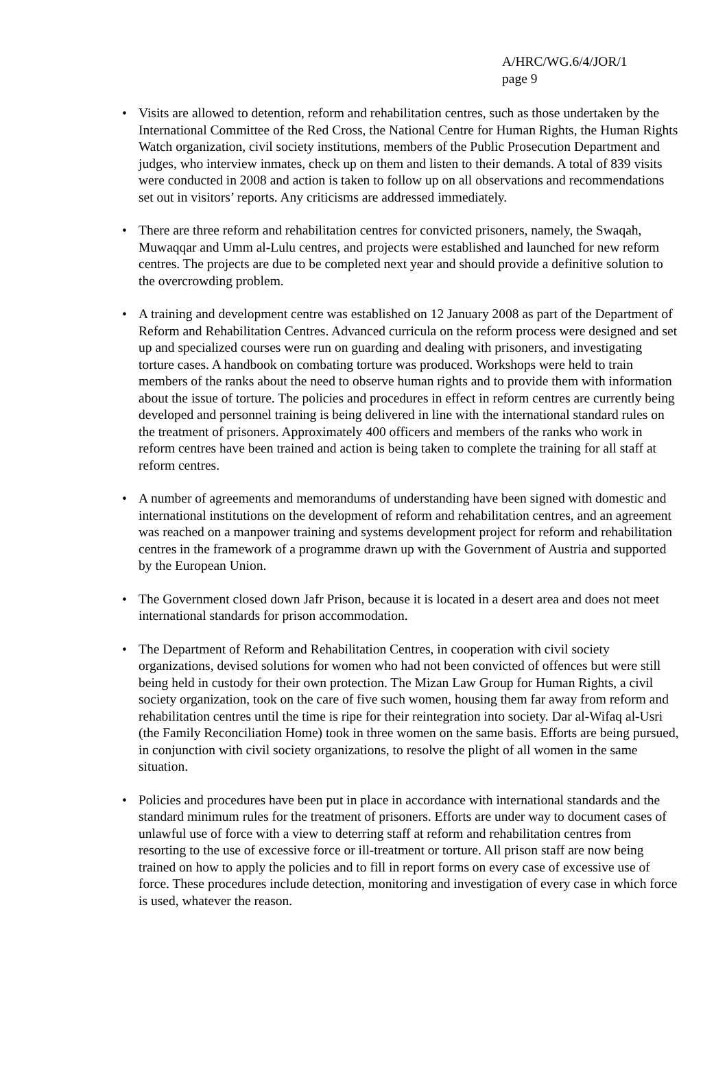A/HRC/WG.6/4/JOR/1
page 9
• Visits are allowed to detention, reform and rehabilitation centres, such as those undertaken by the International Committee of the Red Cross, the National Centre for Human Rights, the Human Rights Watch organization, civil society institutions, members of the Public Prosecution Department and judges, who interview inmates, check up on them and listen to their demands. A total of 839 visits were conducted in 2008 and action is taken to follow up on all observations and recommendations set out in visitors’ reports. Any criticisms are addressed immediately.
• There are three reform and rehabilitation centres for convicted prisoners, namely, the Swaqah, Muwaqqar and Umm al-Lulu centres, and projects were established and launched for new reform centres. The projects are due to be completed next year and should provide a definitive solution to the overcrowding problem.
• A training and development centre was established on 12 January 2008 as part of the Department of Reform and Rehabilitation Centres. Advanced curricula on the reform process were designed and set up and specialized courses were run on guarding and dealing with prisoners, and investigating torture cases. A handbook on combating torture was produced. Workshops were held to train members of the ranks about the need to observe human rights and to provide them with information about the issue of torture. The policies and procedures in effect in reform centres are currently being developed and personnel training is being delivered in line with the international standard rules on the treatment of prisoners. Approximately 400 officers and members of the ranks who work in reform centres have been trained and action is being taken to complete the training for all staff at reform centres.
• A number of agreements and memorandums of understanding have been signed with domestic and international institutions on the development of reform and rehabilitation centres, and an agreement was reached on a manpower training and systems development project for reform and rehabilitation centres in the framework of a programme drawn up with the Government of Austria and supported by the European Union.
• The Government closed down Jafr Prison, because it is located in a desert area and does not meet international standards for prison accommodation.
• The Department of Reform and Rehabilitation Centres, in cooperation with civil society organizations, devised solutions for women who had not been convicted of offences but were still being held in custody for their own protection. The Mizan Law Group for Human Rights, a civil society organization, took on the care of five such women, housing them far away from reform and rehabilitation centres until the time is ripe for their reintegration into society. Dar al-Wifaq al-Usri (the Family Reconciliation Home) took in three women on the same basis. Efforts are being pursued, in conjunction with civil society organizations, to resolve the plight of all women in the same situation.
• Policies and procedures have been put in place in accordance with international standards and the standard minimum rules for the treatment of prisoners. Efforts are under way to document cases of unlawful use of force with a view to deterring staff at reform and rehabilitation centres from resorting to the use of excessive force or ill-treatment or torture. All prison staff are now being trained on how to apply the policies and to fill in report forms on every case of excessive use of force. These procedures include detection, monitoring and investigation of every case in which force is used, whatever the reason.